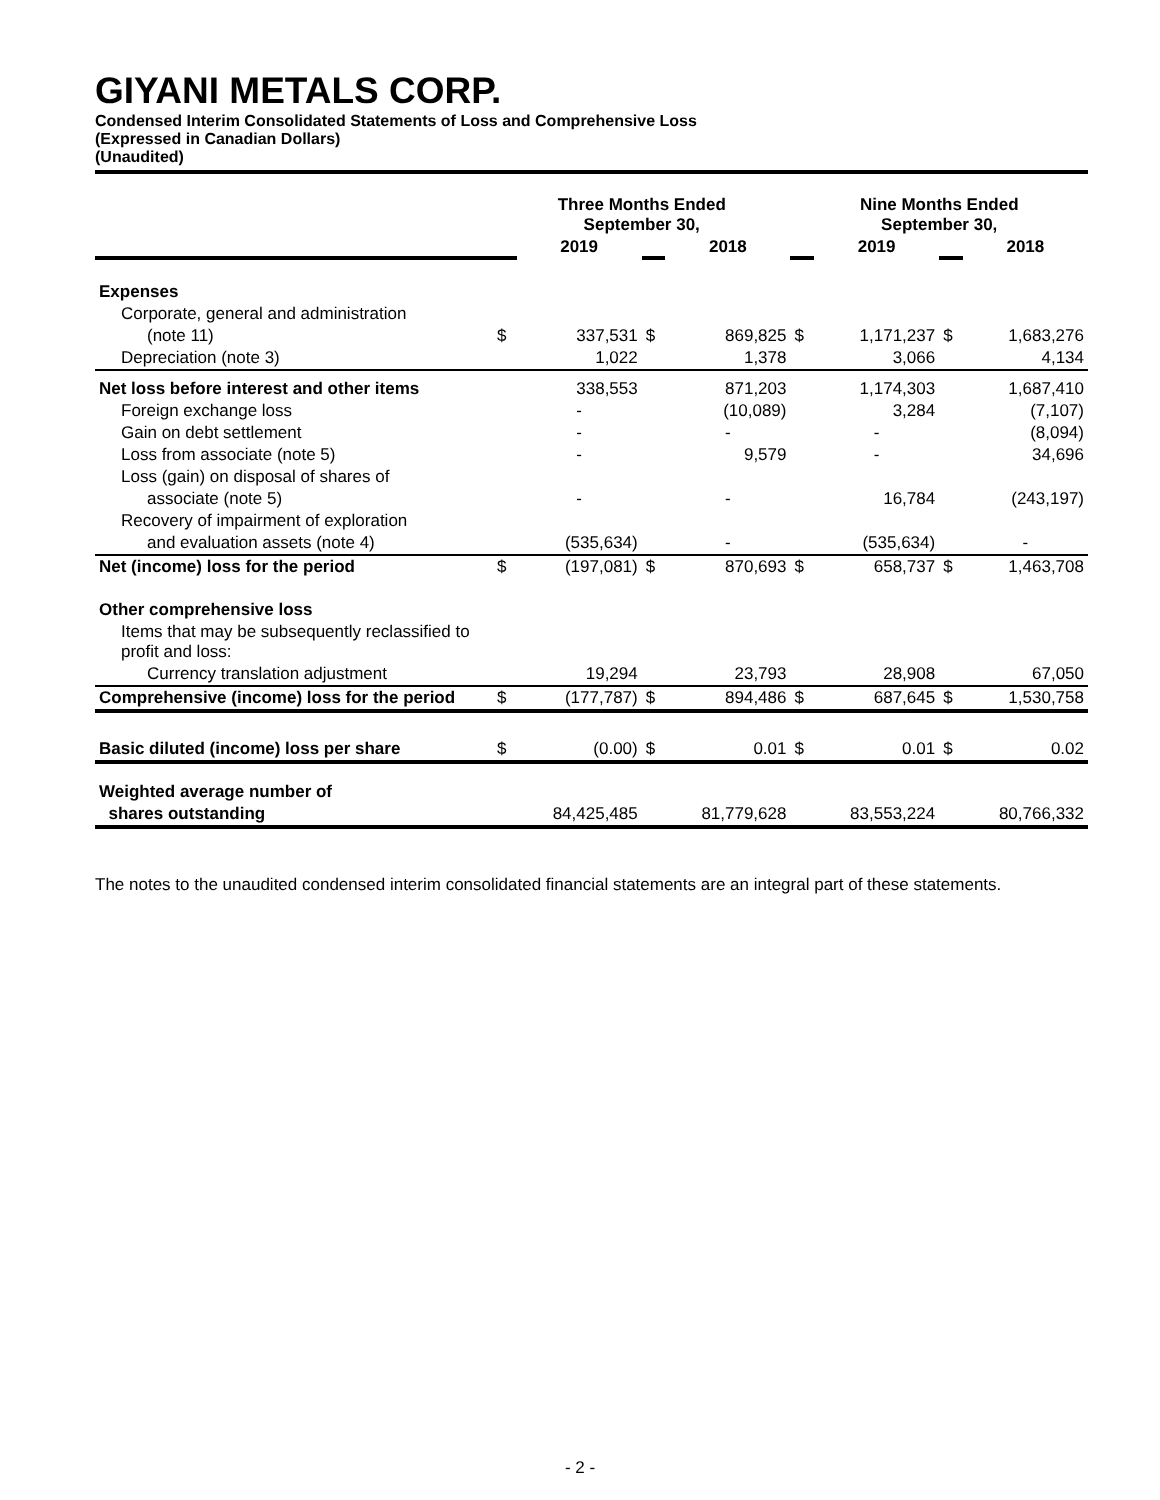GIYANI METALS CORP.
Condensed Interim Consolidated Statements of Loss and Comprehensive Loss
(Expressed in Canadian Dollars)
(Unaudited)
| | Three Months Ended September 30, | | | | Nine Months Ended September 30, | | | |
| --- | --- | --- | --- | --- | --- | --- | --- | --- |
| | | 2019 | | 2018 | | 2019 | | 2018 |
| Expenses | | | | | | | | |
| Corporate, general and administration | | | | | | | | |
| (note 11) | $ | 337,531 | $ | 869,825 | $ | 1,171,237 | $ | 1,683,276 |
| Depreciation (note 3) | | 1,022 | | 1,378 | | 3,066 | | 4,134 |
| Net loss before interest and other items | | 338,553 | | 871,203 | | 1,174,303 | | 1,687,410 |
| Foreign exchange loss | | - | | (10,089) | | 3,284 | | (7,107) |
| Gain on debt settlement | | - | | - | | - | | (8,094) |
| Loss from associate (note 5) | | - | | 9,579 | | - | | 34,696 |
| Loss (gain) on disposal of shares of | | | | | | | | |
| associate (note 5) | | - | | - | | 16,784 | | (243,197) |
| Recovery of impairment of exploration | | | | | | | | |
| and evaluation assets (note 4) | | (535,634) | | - | | (535,634) | | - |
| Net (income) loss for the period | $ | (197,081) | $ | 870,693 | $ | 658,737 | $ | 1,463,708 |
| Other comprehensive loss | | | | | | | | |
| Items that may be subsequently reclassified to profit and loss: | | | | | | | | |
| Currency translation adjustment | | 19,294 | | 23,793 | | 28,908 | | 67,050 |
| Comprehensive (income) loss for the period | $ | (177,787) | $ | 894,486 | $ | 687,645 | $ | 1,530,758 |
| Basic diluted (income) loss per share | $ | (0.00) | $ | 0.01 | $ | 0.01 | $ | 0.02 |
| Weighted average number of | | | | | | | | |
| shares outstanding | | 84,425,485 | | 81,779,628 | | 83,553,224 | | 80,766,332 |
The notes to the unaudited condensed interim consolidated financial statements are an integral part of these statements.
- 2 -